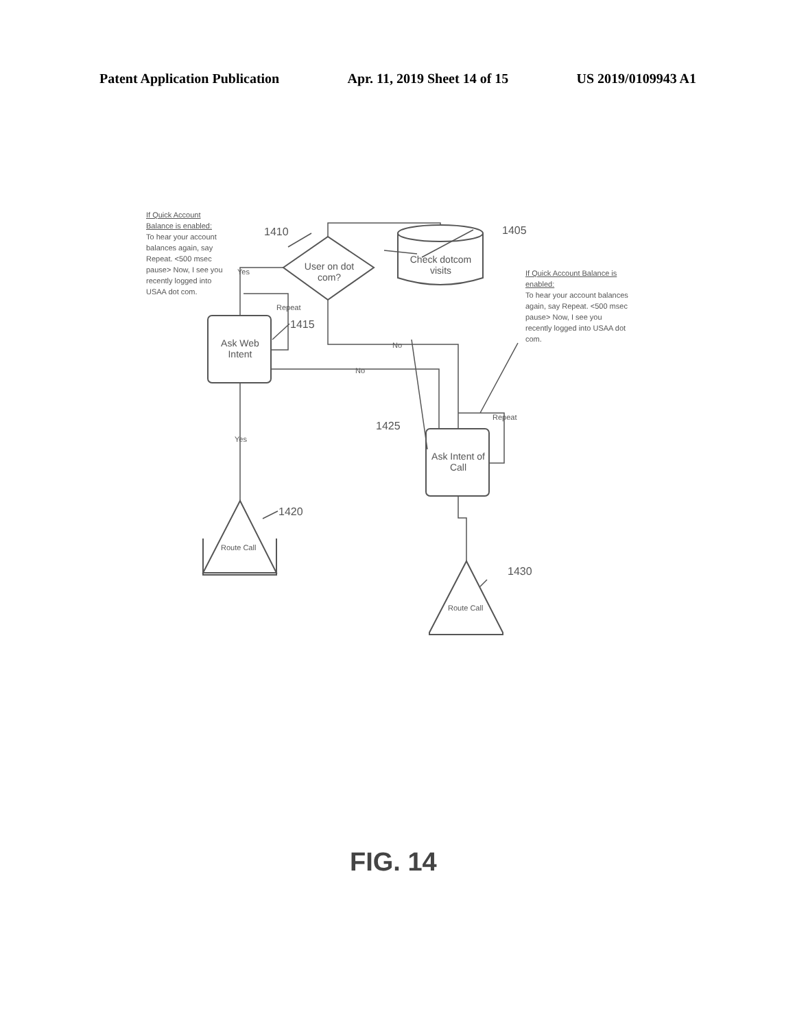Patent Application Publication Apr. 11, 2019 Sheet 14 of 15 US 2019/0109943 A1
If Quick Account Balance is enabled:
To hear your account balances again, say Repeat. <500 msec pause> Now, I see you recently logged into USAA dot com.
If Quick Account Balance is enabled:
To hear your account balances again, say Repeat. <500 msec pause> Now, I see you recently logged into USAA dot com.
1410 1405
User on dot com?
Check dotcom visits
Yes
Repeat
1415
Ask Web Intent
No
No
Repeat
1425
Ask Intent of Call
Yes
1420
Route Call
1430
Route Call
FIG. 14